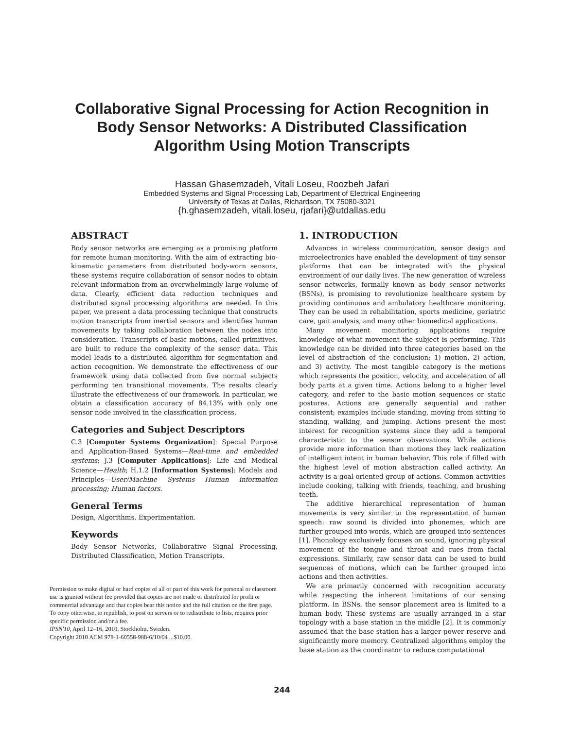Collaborative Signal Processing for Action Recognition in
Body Sensor Networks: A Distributed Classification
Algorithm Using Motion Transcripts
Hassan Ghasemzadeh, Vitali Loseu, Roozbeh Jafari
Embedded Systems and Signal Processing Lab, Department of Electrical Engineering
University of Texas at Dallas, Richardson, TX 75080-3021
{h.ghasemzadeh, vitali.loseu, rjafari}@utdallas.edu
ABSTRACT
Body sensor networks are emerging as a promising platform for remote human monitoring. With the aim of extracting bio-kinematic parameters from distributed body-worn sensors, these systems require collaboration of sensor nodes to obtain relevant information from an overwhelmingly large volume of data. Clearly, efficient data reduction techniques and distributed signal processing algorithms are needed. In this paper, we present a data processing technique that constructs motion transcripts from inertial sensors and identifies human movements by taking collaboration between the nodes into consideration. Transcripts of basic motions, called primitives, are built to reduce the complexity of the sensor data. This model leads to a distributed algorithm for segmentation and action recognition. We demonstrate the effectiveness of our framework using data collected from five normal subjects performing ten transitional movements. The results clearly illustrate the effectiveness of our framework. In particular, we obtain a classification accuracy of 84.13% with only one sensor node involved in the classification process.
Categories and Subject Descriptors
C.3 [Computer Systems Organization]: Special Purpose and Application-Based Systems—Real-time and embedded systems; J.3 [Computer Applications]: Life and Medical Science—Health; H.1.2 [Information Systems]: Models and Principles—User/Machine Systems Human information processing; Human factors.
General Terms
Design, Algorithms, Experimentation.
Keywords
Body Sensor Networks, Collaborative Signal Processing, Distributed Classification, Motion Transcripts.
Permission to make digital or hard copies of all or part of this work for personal or classroom use is granted without fee provided that copies are not made or distributed for profit or commercial advantage and that copies bear this notice and the full citation on the first page. To copy otherwise, to republish, to post on servers or to redistribute to lists, requires prior specific permission and/or a fee.
IPSN'10, April 12–16, 2010, Stockholm, Sweden.
Copyright 2010 ACM 978-1-60558-988-6/10/04 ...$10.00.
1. INTRODUCTION
Advances in wireless communication, sensor design and microelectronics have enabled the development of tiny sensor platforms that can be integrated with the physical environment of our daily lives. The new generation of wireless sensor networks, formally known as body sensor networks (BSNs), is promising to revolutionize healthcare system by providing continuous and ambulatory healthcare monitoring. They can be used in rehabilitation, sports medicine, geriatric care, gait analysis, and many other biomedical applications.
Many movement monitoring applications require knowledge of what movement the subject is performing. This knowledge can be divided into three categories based on the level of abstraction of the conclusion: 1) motion, 2) action, and 3) activity. The most tangible category is the motions which represents the position, velocity, and acceleration of all body parts at a given time. Actions belong to a higher level category, and refer to the basic motion sequences or static postures. Actions are generally sequential and rather consistent; examples include standing, moving from sitting to standing, walking, and jumping. Actions present the most interest for recognition systems since they add a temporal characteristic to the sensor observations. While actions provide more information than motions they lack realization of intelligent intent in human behavior. This role if filled with the highest level of motion abstraction called activity. An activity is a goal-oriented group of actions. Common activities include cooking, talking with friends, teaching, and brushing teeth.
The additive hierarchical representation of human movements is very similar to the representation of human speech: raw sound is divided into phonemes, which are further grouped into words, which are grouped into sentences [1]. Phonology exclusively focuses on sound, ignoring physical movement of the tongue and throat and cues from facial expressions. Similarly, raw sensor data can be used to build sequences of motions, which can be further grouped into actions and then activities.
We are primarily concerned with recognition accuracy while respecting the inherent limitations of our sensing platform. In BSNs, the sensor placement area is limited to a human body. These systems are usually arranged in a star topology with a base station in the middle [2]. It is commonly assumed that the base station has a larger power reserve and significantly more memory. Centralized algorithms employ the base station as the coordinator to reduce computational
244